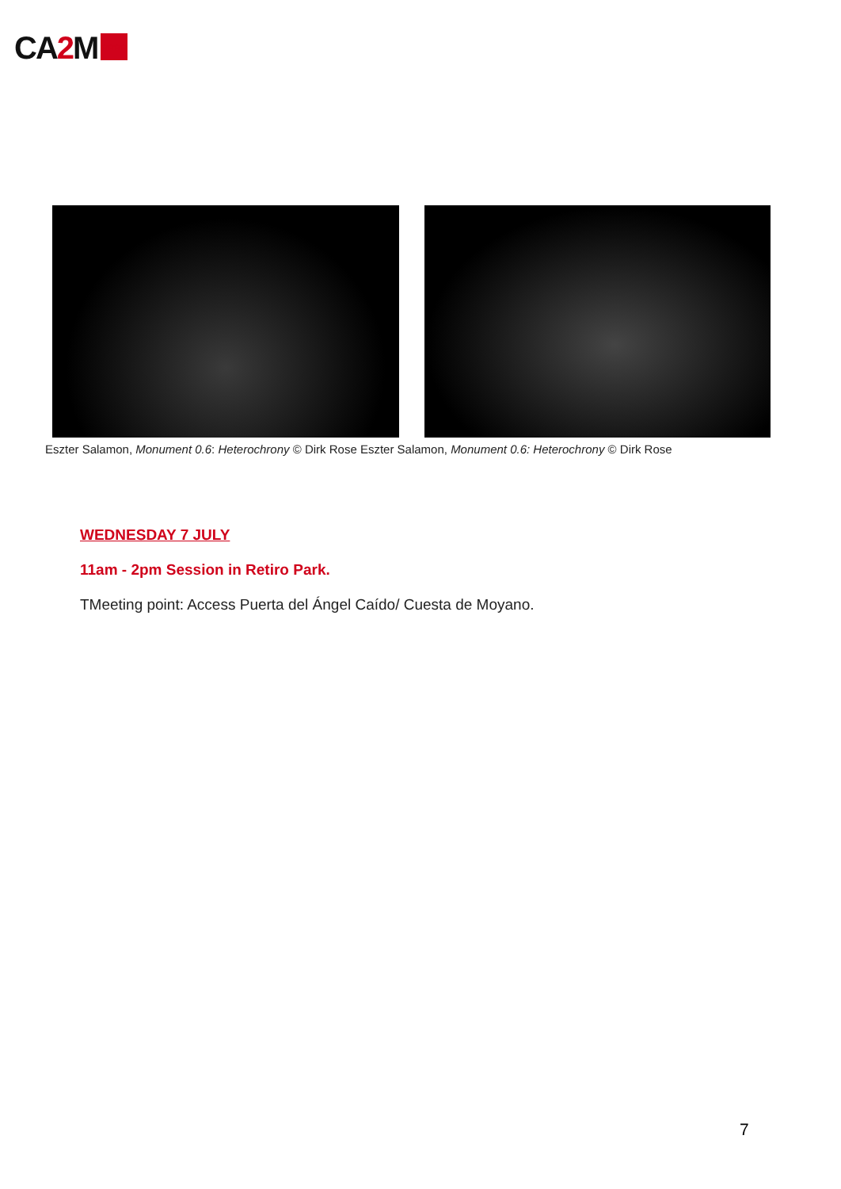CA2 M ★★★★
Eszter Salamon, Monument 0.6: Heterochrony © Dirk Rose Eszter Salamon, Monument 0.6: Heterochrony © Dirk Rose
WEDNESDAY 7 JULY
11am - 2pm Session in Retiro Park.
TMeeting point: Access Puerta del Ángel Caído/ Cuesta de Moyano.
7